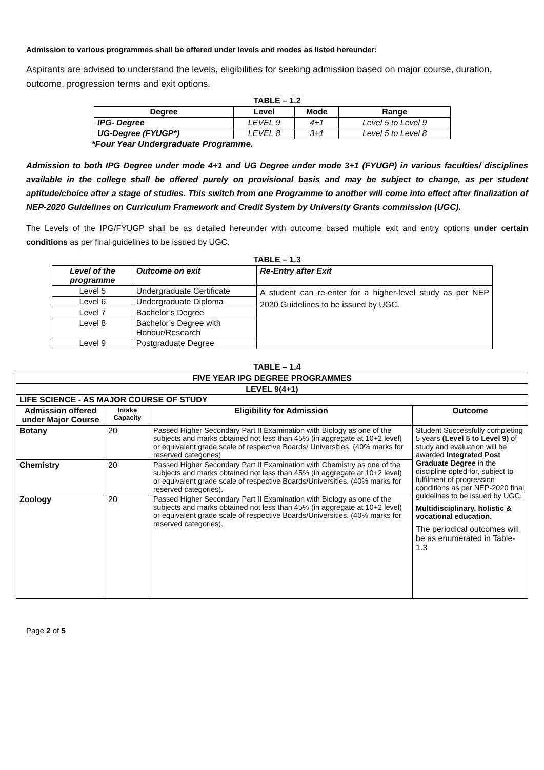Admission to various programmes shall be offered under levels and modes as listed hereunder:
Aspirants are advised to understand the levels, eligibilities for seeking admission based on major course, duration, outcome, progression terms and exit options.
TABLE – 1.2
| Degree | Level | Mode | Range |
| --- | --- | --- | --- |
| IPG- Degree | LEVEL 9 | 4+1 | Level 5 to Level 9 |
| UG-Degree (FYUGP*) | LEVEL 8 | 3+1 | Level 5 to Level 8 |
*Four Year Undergraduate Programme.
Admission to both IPG Degree under mode 4+1 and UG Degree under mode 3+1 (FYUGP) in various faculties/ disciplines available in the college shall be offered purely on provisional basis and may be subject to change, as per student aptitude/choice after a stage of studies. This switch from one Programme to another will come into effect after finalization of NEP-2020 Guidelines on Curriculum Framework and Credit System by University Grants commission (UGC).
The Levels of the IPG/FYUGP shall be as detailed hereunder with outcome based multiple exit and entry options under certain conditions as per final guidelines to be issued by UGC.
TABLE – 1.3
| Level of the programme | Outcome on exit | Re-Entry after Exit |
| --- | --- | --- |
| Level 5 | Undergraduate Certificate | A student can re-enter for a higher-level study as per NEP 2020 Guidelines to be issued by UGC. |
| Level 6 | Undergraduate Diploma | |
| Level 7 | Bachelor’s Degree | |
| Level 8 | Bachelor’s Degree with Honour/Research | |
| Level 9 | Postgraduate Degree | |
TABLE – 1.4
| FIVE YEAR IPG DEGREE PROGRAMMES | | | |
| --- | --- | --- | --- |
| LEVEL 9(4+1) | | | |
| LIFE SCIENCE - AS MAJOR COURSE OF STUDY | | | |
| Admission offered under Major Course | Intake Capacity | Eligibility for Admission | Outcome |
| Botany | 20 | Passed Higher Secondary Part II Examination with Biology as one of the subjects and marks obtained not less than 45% (in aggregate at 10+2 level) or equivalent grade scale of respective Boards/ Universities. (40% marks for reserved categories) | Student Successfully completing 5 years (Level 5 to Level 9) of study and evaluation will be awarded Integrated Post Graduate Degree in the discipline opted for, subject to fulfilment of progression conditions as per NEP-2020 final guidelines to be issued by UGC. Multidisciplinary, holistic & vocational education. The periodical outcomes will be as enumerated in Table-1.3 |
| Chemistry | 20 | Passed Higher Secondary Part II Examination with Chemistry as one of the subjects and marks obtained not less than 45% (in aggregate at 10+2 level) or equivalent grade scale of respective Boards/Universities. (40% marks for reserved categories). | |
| Zoology | 20 | Passed Higher Secondary Part II Examination with Biology as one of the subjects and marks obtained not less than 45% (in aggregate at 10+2 level) or equivalent grade scale of respective Boards/Universities. (40% marks for reserved categories). | |
Page 2 of 5